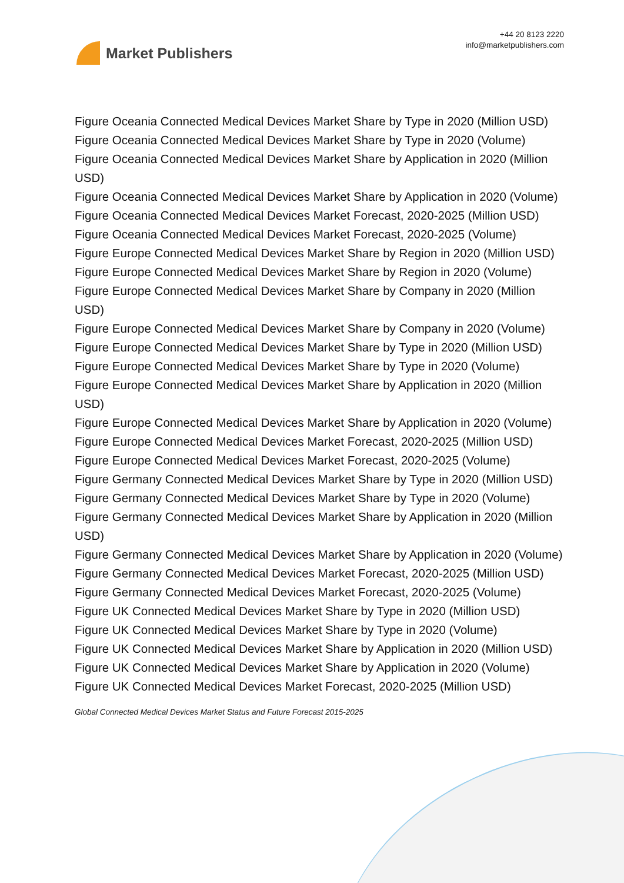Market Publishers
+44 20 8123 2220
info@marketpublishers.com
Figure Oceania Connected Medical Devices Market Share by Type in 2020 (Million USD)
Figure Oceania Connected Medical Devices Market Share by Type in 2020 (Volume)
Figure Oceania Connected Medical Devices Market Share by Application in 2020 (Million USD)
Figure Oceania Connected Medical Devices Market Share by Application in 2020 (Volume)
Figure Oceania Connected Medical Devices Market Forecast, 2020-2025 (Million USD)
Figure Oceania Connected Medical Devices Market Forecast, 2020-2025 (Volume)
Figure Europe Connected Medical Devices Market Share by Region in 2020 (Million USD)
Figure Europe Connected Medical Devices Market Share by Region in 2020 (Volume)
Figure Europe Connected Medical Devices Market Share by Company in 2020 (Million USD)
Figure Europe Connected Medical Devices Market Share by Company in 2020 (Volume)
Figure Europe Connected Medical Devices Market Share by Type in 2020 (Million USD)
Figure Europe Connected Medical Devices Market Share by Type in 2020 (Volume)
Figure Europe Connected Medical Devices Market Share by Application in 2020 (Million USD)
Figure Europe Connected Medical Devices Market Share by Application in 2020 (Volume)
Figure Europe Connected Medical Devices Market Forecast, 2020-2025 (Million USD)
Figure Europe Connected Medical Devices Market Forecast, 2020-2025 (Volume)
Figure Germany Connected Medical Devices Market Share by Type in 2020 (Million USD)
Figure Germany Connected Medical Devices Market Share by Type in 2020 (Volume)
Figure Germany Connected Medical Devices Market Share by Application in 2020 (Million USD)
Figure Germany Connected Medical Devices Market Share by Application in 2020 (Volume)
Figure Germany Connected Medical Devices Market Forecast, 2020-2025 (Million USD)
Figure Germany Connected Medical Devices Market Forecast, 2020-2025 (Volume)
Figure UK Connected Medical Devices Market Share by Type in 2020 (Million USD)
Figure UK Connected Medical Devices Market Share by Type in 2020 (Volume)
Figure UK Connected Medical Devices Market Share by Application in 2020 (Million USD)
Figure UK Connected Medical Devices Market Share by Application in 2020 (Volume)
Figure UK Connected Medical Devices Market Forecast, 2020-2025 (Million USD)
Global Connected Medical Devices Market Status and Future Forecast 2015-2025